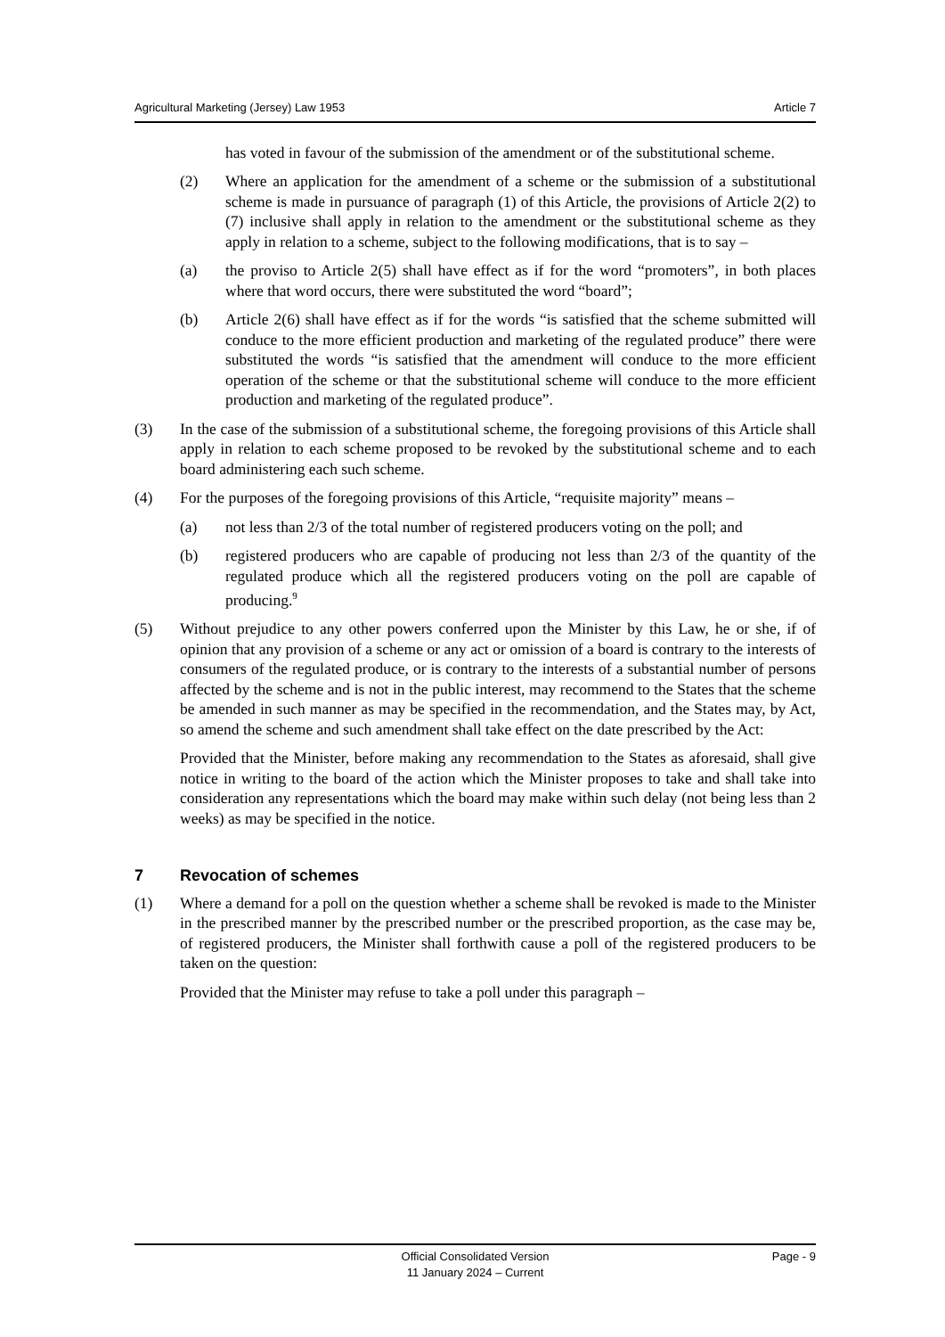Agricultural Marketing (Jersey) Law 1953 Article 7
has voted in favour of the submission of the amendment or of the substitutional scheme.
(2) Where an application for the amendment of a scheme or the submission of a substitutional scheme is made in pursuance of paragraph (1) of this Article, the provisions of Article 2(2) to (7) inclusive shall apply in relation to the amendment or the substitutional scheme as they apply in relation to a scheme, subject to the following modifications, that is to say –
(a) the proviso to Article 2(5) shall have effect as if for the word “promoters”, in both places where that word occurs, there were substituted the word “board”;
(b) Article 2(6) shall have effect as if for the words “is satisfied that the scheme submitted will conduce to the more efficient production and marketing of the regulated produce” there were substituted the words “is satisfied that the amendment will conduce to the more efficient operation of the scheme or that the substitutional scheme will conduce to the more efficient production and marketing of the regulated produce”.
(3) In the case of the submission of a substitutional scheme, the foregoing provisions of this Article shall apply in relation to each scheme proposed to be revoked by the substitutional scheme and to each board administering each such scheme.
(4) For the purposes of the foregoing provisions of this Article, “requisite majority” means –
(a) not less than 2/3 of the total number of registered producers voting on the poll; and
(b) registered producers who are capable of producing not less than 2/3 of the quantity of the regulated produce which all the registered producers voting on the poll are capable of producing.<sup>9</sup>
(5) Without prejudice to any other powers conferred upon the Minister by this Law, he or she, if of opinion that any provision of a scheme or any act or omission of a board is contrary to the interests of consumers of the regulated produce, or is contrary to the interests of a substantial number of persons affected by the scheme and is not in the public interest, may recommend to the States that the scheme be amended in such manner as may be specified in the recommendation, and the States may, by Act, so amend the scheme and such amendment shall take effect on the date prescribed by the Act:
Provided that the Minister, before making any recommendation to the States as aforesaid, shall give notice in writing to the board of the action which the Minister proposes to take and shall take into consideration any representations which the board may make within such delay (not being less than 2 weeks) as may be specified in the notice.
7 Revocation of schemes
(1) Where a demand for a poll on the question whether a scheme shall be revoked is made to the Minister in the prescribed manner by the prescribed number or the prescribed proportion, as the case may be, of registered producers, the Minister shall forthwith cause a poll of the registered producers to be taken on the question:
Provided that the Minister may refuse to take a poll under this paragraph –
Official Consolidated Version
11 January 2024 – Current Page - 9